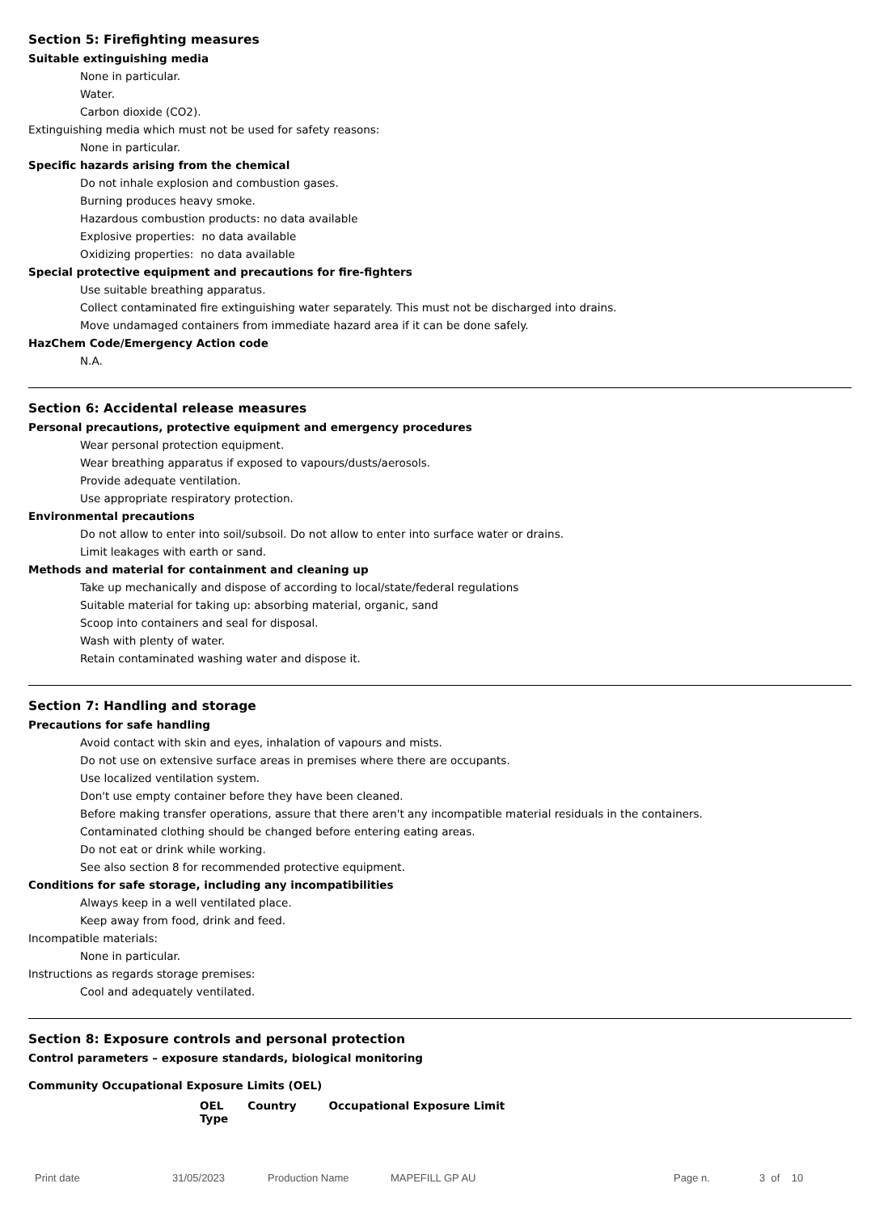Section 5: Firefighting measures
Suitable extinguishing media
None in particular.
Water.
Carbon dioxide (CO2).
Extinguishing media which must not be used for safety reasons:
None in particular.
Specific hazards arising from the chemical
Do not inhale explosion and combustion gases.
Burning produces heavy smoke.
Hazardous combustion products: no data available
Explosive properties: no data available
Oxidizing properties: no data available
Special protective equipment and precautions for fire-fighters
Use suitable breathing apparatus.
Collect contaminated fire extinguishing water separately. This must not be discharged into drains.
Move undamaged containers from immediate hazard area if it can be done safely.
HazChem Code/Emergency Action code
N.A.
Section 6: Accidental release measures
Personal precautions, protective equipment and emergency procedures
Wear personal protection equipment.
Wear breathing apparatus if exposed to vapours/dusts/aerosols.
Provide adequate ventilation.
Use appropriate respiratory protection.
Environmental precautions
Do not allow to enter into soil/subsoil. Do not allow to enter into surface water or drains.
Limit leakages with earth or sand.
Methods and material for containment and cleaning up
Take up mechanically and dispose of according to local/state/federal regulations
Suitable material for taking up: absorbing material, organic, sand
Scoop into containers and seal for disposal.
Wash with plenty of water.
Retain contaminated washing water and dispose it.
Section 7: Handling and storage
Precautions for safe handling
Avoid contact with skin and eyes, inhalation of vapours and mists.
Do not use on extensive surface areas in premises where there are occupants.
Use localized ventilation system.
Don't use empty container before they have been cleaned.
Before making transfer operations, assure that there aren't any incompatible material residuals in the containers.
Contaminated clothing should be changed before entering eating areas.
Do not eat or drink while working.
See also section 8 for recommended protective equipment.
Conditions for safe storage, including any incompatibilities
Always keep in a well ventilated place.
Keep away from food, drink and feed.
Incompatible materials:
None in particular.
Instructions as regards storage premises:
Cool and adequately ventilated.
Section 8: Exposure controls and personal protection
Control parameters – exposure standards, biological monitoring
Community Occupational Exposure Limits (OEL)
| OEL Type | Country | Occupational Exposure Limit |
| --- | --- | --- |
Print date 31/05/2023 Production Name MAPEFILL GP AU Page n. 3 of 10